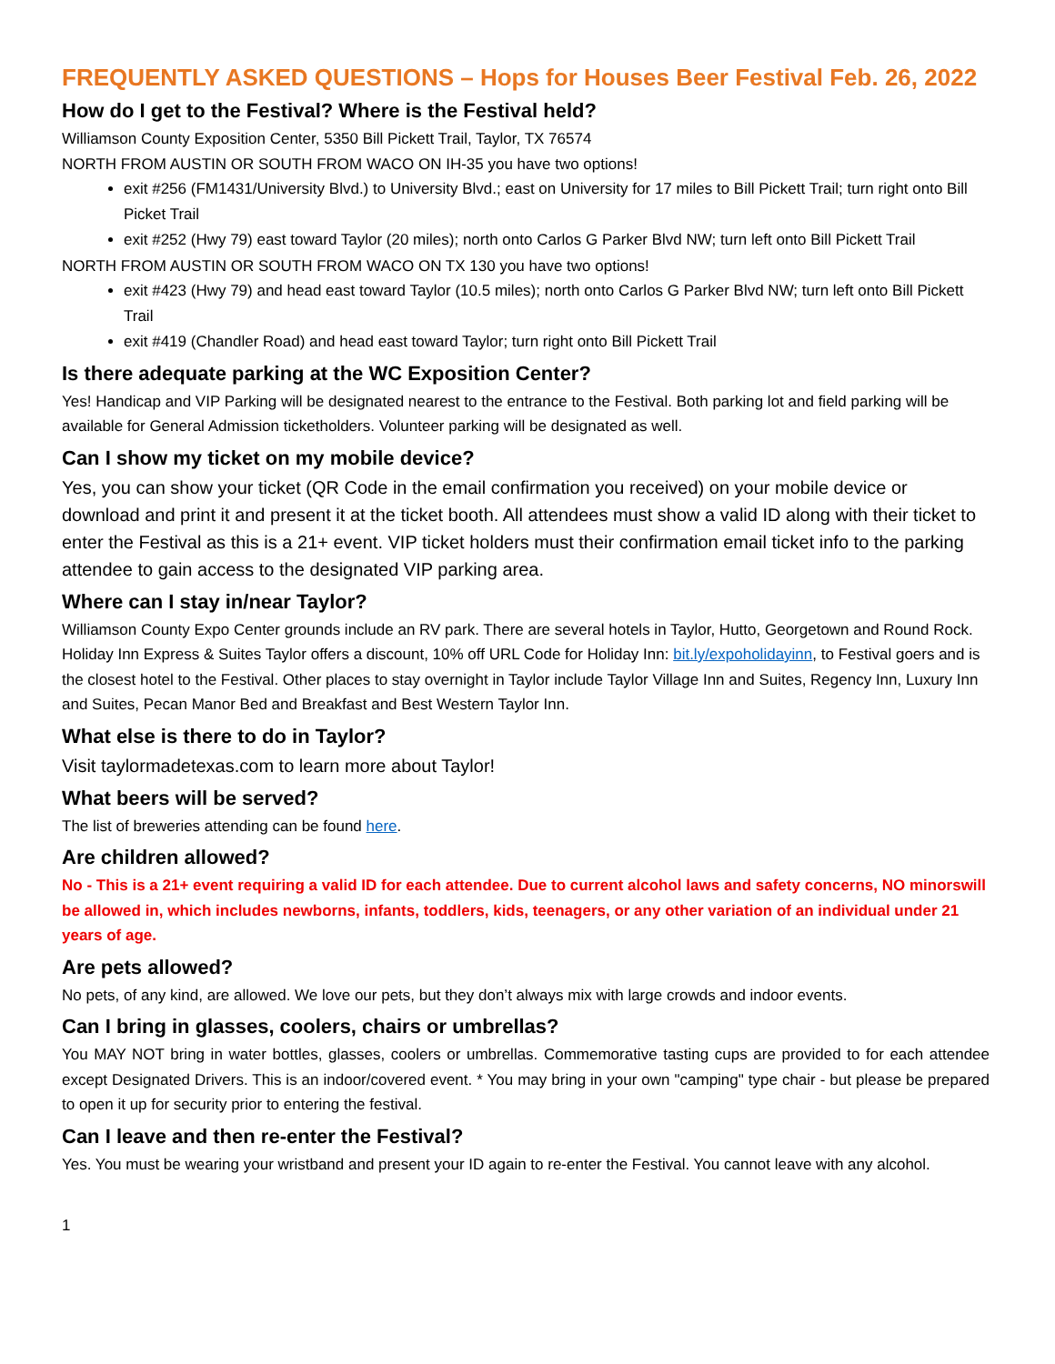FREQUENTLY ASKED QUESTIONS – Hops for Houses Beer Festival Feb. 26, 2022
How do I get to the Festival? Where is the Festival held?
Williamson County Exposition Center, 5350 Bill Pickett Trail, Taylor, TX 76574
NORTH FROM AUSTIN OR SOUTH FROM WACO ON IH-35 you have two options!
exit #256 (FM1431/University Blvd.) to University Blvd.; east on University for 17 miles to Bill Pickett Trail; turn right onto Bill Picket Trail
exit #252 (Hwy 79) east toward Taylor (20 miles); north onto Carlos G Parker Blvd NW; turn left onto Bill Pickett Trail
NORTH FROM AUSTIN OR SOUTH FROM WACO ON TX 130 you have two options!
exit #423 (Hwy 79) and head east toward Taylor (10.5 miles); north onto Carlos G Parker Blvd NW; turn left onto Bill Pickett Trail
exit #419 (Chandler Road) and head east toward Taylor; turn right onto Bill Pickett Trail
Is there adequate parking at the WC Exposition Center?
Yes! Handicap and VIP Parking will be designated nearest to the entrance to the Festival. Both parking lot and field parking will be available for General Admission ticketholders. Volunteer parking will be designated as well.
Can I show my ticket on my mobile device?
Yes, you can show your ticket (QR Code in the email confirmation you received) on your mobile device or download and print it and present it at the ticket booth. All attendees must show a valid ID along with their ticket to enter the Festival as this is a 21+ event. VIP ticket holders must their confirmation email ticket info to the parking attendee to gain access to the designated VIP parking area.
Where can I stay in/near Taylor?
Williamson County Expo Center grounds include an RV park. There are several hotels in Taylor, Hutto, Georgetown and Round Rock. Holiday Inn Express & Suites Taylor offers a discount, 10% off URL Code for Holiday Inn: bit.ly/expoholidayinn, to Festival goers and is the closest hotel to the Festival. Other places to stay overnight in Taylor include Taylor Village Inn and Suites, Regency Inn, Luxury Inn and Suites, Pecan Manor Bed and Breakfast and Best Western Taylor Inn.
What else is there to do in Taylor?
Visit taylormadetexas.com to learn more about Taylor!
What beers will be served?
The list of breweries attending can be found here.
Are children allowed?
No - This is a 21+ event requiring a valid ID for each attendee. Due to current alcohol laws and safety concerns, NO minorswill be allowed in, which includes newborns, infants, toddlers, kids, teenagers, or any other variation of an individual under 21 years of age.
Are pets allowed?
No pets, of any kind, are allowed. We love our pets, but they don’t always mix with large crowds and indoor events.
Can I bring in glasses, coolers, chairs or umbrellas?
You MAY NOT bring in water bottles, glasses, coolers or umbrellas. Commemorative tasting cups are provided to for each attendee except Designated Drivers. This is an indoor/covered event. * You may bring in your own "camping" type chair - but please be prepared to open it up for security prior to entering the festival.
Can I leave and then re-enter the Festival?
Yes. You must be wearing your wristband and present your ID again to re-enter the Festival. You cannot leave with any alcohol.
1